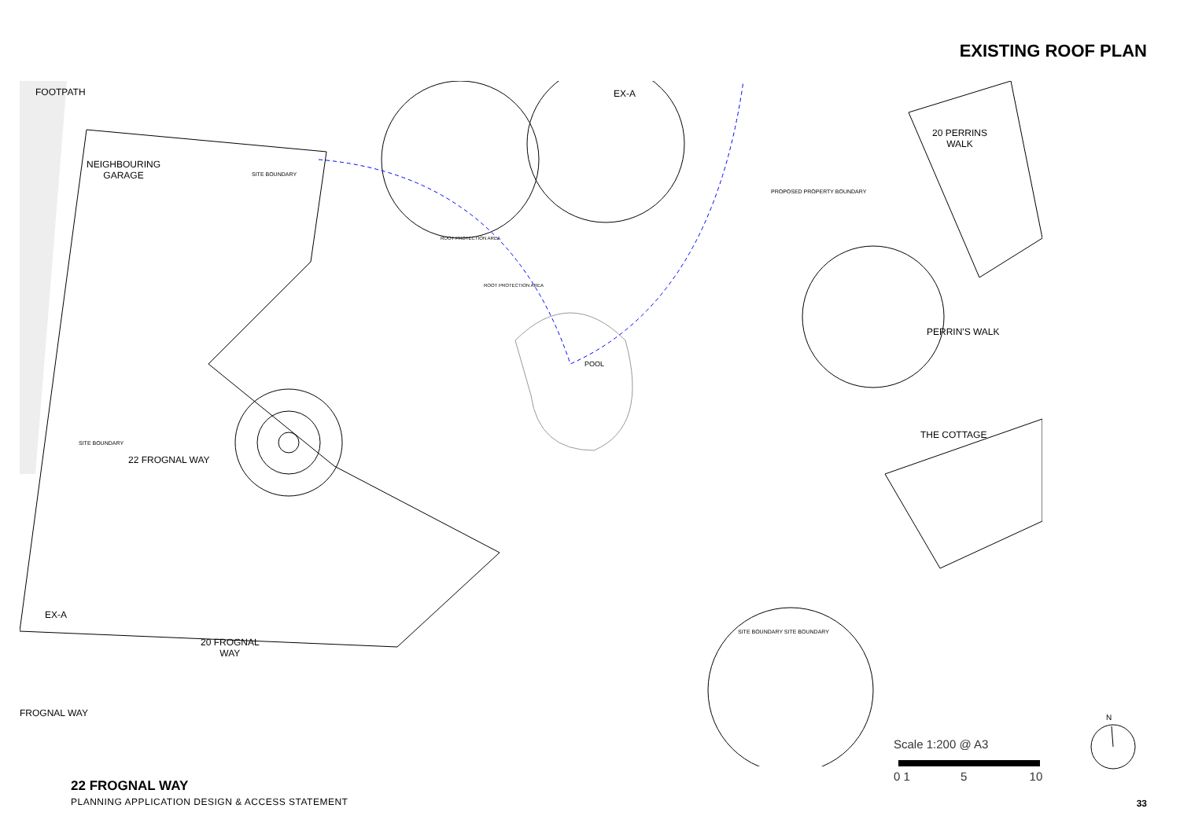EXISTING ROOF PLAN
FOOTPATH
NEIGHBOURING
GARAGE
SITE BOUNDARY
EX-A
20 PERRINS
WALK
PROPOSED PROPERTY BOUNDARY
ROOT PROTECTION AREA
ROOT PROTECTION AREA
POOL
PERRIN'S WALK
THE COTTAGE
SITE BOUNDARY
22 FROGNAL WAY
EX-A
20 FROGNAL
WAY
SITE BOUNDARY SITE BOUNDARY
FROGNAL WAY
Scale 1:200 @ A3
0 1 5 10
N
22 FROGNAL WAY
PLANNING APPLICATION DESIGN & ACCESS STATEMENT
33